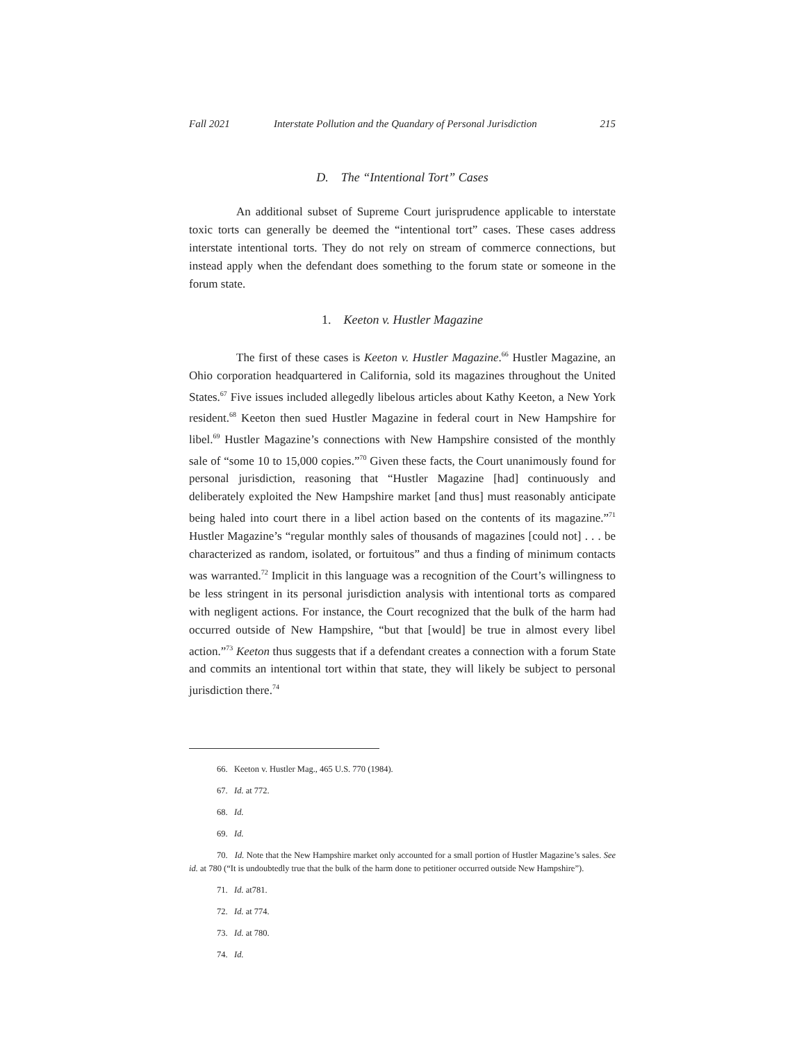Fall 2021 Interstate Pollution and the Quandary of Personal Jurisdiction 215
D. The “Intentional Tort” Cases
An additional subset of Supreme Court jurisprudence applicable to interstate toxic torts can generally be deemed the “intentional tort” cases. These cases address interstate intentional torts. They do not rely on stream of commerce connections, but instead apply when the defendant does something to the forum state or someone in the forum state.
1. Keeton v. Hustler Magazine
The first of these cases is Keeton v. Hustler Magazine.<sup>66</sup> Hustler Magazine, an Ohio corporation headquartered in California, sold its magazines throughout the United States.<sup>67</sup> Five issues included allegedly libelous articles about Kathy Keeton, a New York resident.<sup>68</sup> Keeton then sued Hustler Magazine in federal court in New Hampshire for libel.<sup>69</sup> Hustler Magazine’s connections with New Hampshire consisted of the monthly sale of “some 10 to 15,000 copies.”<sup>70</sup> Given these facts, the Court unanimously found for personal jurisdiction, reasoning that “Hustler Magazine [had] continuously and deliberately exploited the New Hampshire market [and thus] must reasonably anticipate being haled into court there in a libel action based on the contents of its magazine.”<sup>71</sup> Hustler Magazine’s “regular monthly sales of thousands of magazines [could not] . . . be characterized as random, isolated, or fortuitous” and thus a finding of minimum contacts was warranted.<sup>72</sup> Implicit in this language was a recognition of the Court’s willingness to be less stringent in its personal jurisdiction analysis with intentional torts as compared with negligent actions. For instance, the Court recognized that the bulk of the harm had occurred outside of New Hampshire, “but that [would] be true in almost every libel action.”<sup>73</sup> Keeton thus suggests that if a defendant creates a connection with a forum State and commits an intentional tort within that state, they will likely be subject to personal jurisdiction there.<sup>74</sup>
66. Keeton v. Hustler Mag., 465 U.S. 770 (1984).
67. Id. at 772.
68. Id.
69. Id.
70. Id. Note that the New Hampshire market only accounted for a small portion of Hustler Magazine’s sales. See id. at 780 (“It is undoubtedly true that the bulk of the harm done to petitioner occurred outside New Hampshire”).
71. Id. at781.
72. Id. at 774.
73. Id. at 780.
74. Id.